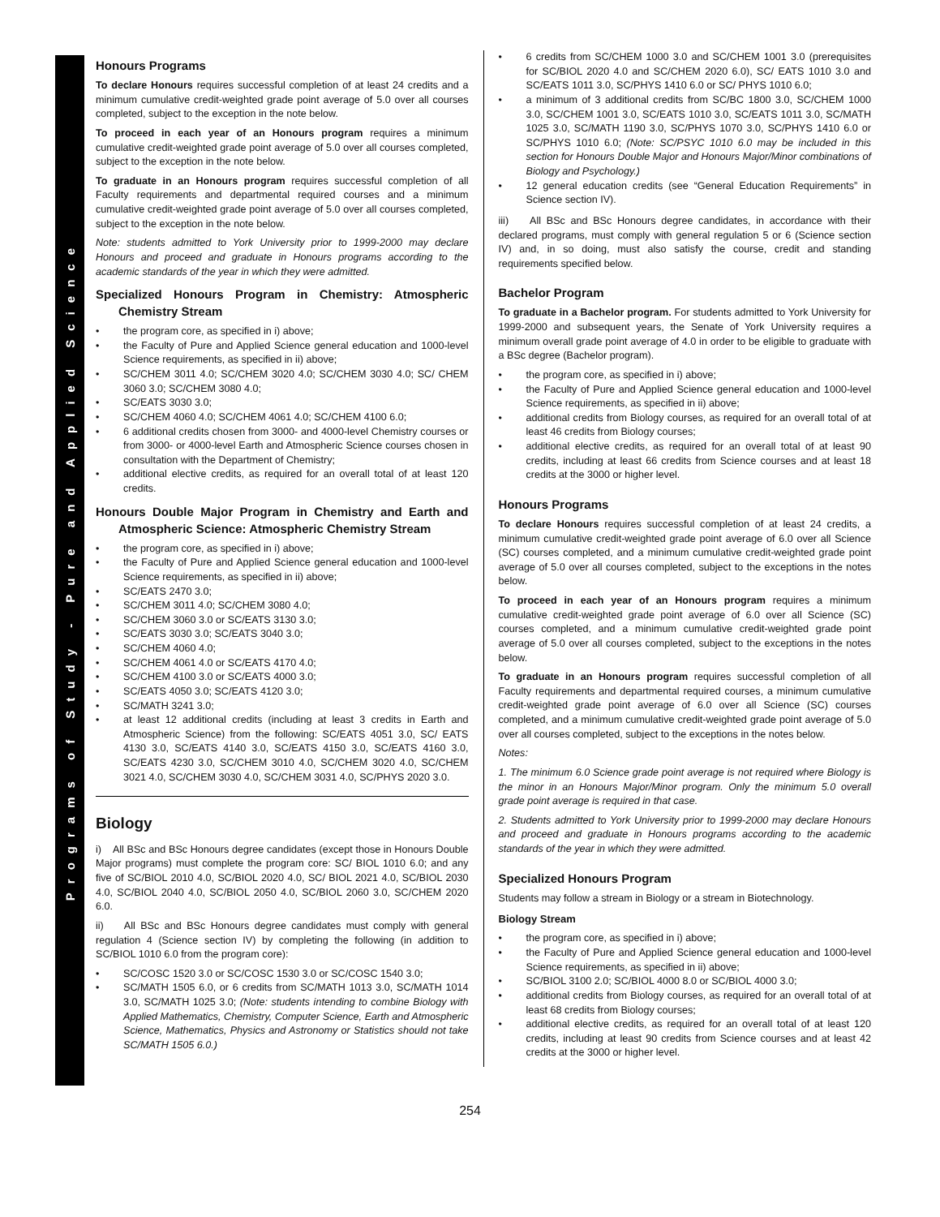Programs of Study - Pure and Applied Science
Honours Programs
To declare Honours requires successful completion of at least 24 credits and a minimum cumulative credit-weighted grade point average of 5.0 over all courses completed, subject to the exception in the note below.
To proceed in each year of an Honours program requires a minimum cumulative credit-weighted grade point average of 5.0 over all courses completed, subject to the exception in the note below.
To graduate in an Honours program requires successful completion of all Faculty requirements and departmental required courses and a minimum cumulative credit-weighted grade point average of 5.0 over all courses completed, subject to the exception in the note below.
Note: students admitted to York University prior to 1999-2000 may declare Honours and proceed and graduate in Honours programs according to the academic standards of the year in which they were admitted.
Specialized Honours Program in Chemistry: Atmospheric Chemistry Stream
the program core, as specified in i) above;
the Faculty of Pure and Applied Science general education and 1000-level Science requirements, as specified in ii) above;
SC/CHEM 3011 4.0; SC/CHEM 3020 4.0; SC/CHEM 3030 4.0; SC/ CHEM 3060 3.0; SC/CHEM 3080 4.0;
SC/EATS 3030 3.0;
SC/CHEM 4060 4.0; SC/CHEM 4061 4.0; SC/CHEM 4100 6.0;
6 additional credits chosen from 3000- and 4000-level Chemistry courses or from 3000- or 4000-level Earth and Atmospheric Science courses chosen in consultation with the Department of Chemistry;
additional elective credits, as required for an overall total of at least 120 credits.
Honours Double Major Program in Chemistry and Earth and Atmospheric Science: Atmospheric Chemistry Stream
the program core, as specified in i) above;
the Faculty of Pure and Applied Science general education and 1000-level Science requirements, as specified in ii) above;
SC/EATS 2470 3.0;
SC/CHEM 3011 4.0; SC/CHEM 3080 4.0;
SC/CHEM 3060 3.0 or SC/EATS 3130 3.0;
SC/EATS 3030 3.0; SC/EATS 3040 3.0;
SC/CHEM 4060 4.0;
SC/CHEM 4061 4.0 or SC/EATS 4170 4.0;
SC/CHEM 4100 3.0 or SC/EATS 4000 3.0;
SC/EATS 4050 3.0; SC/EATS 4120 3.0;
SC/MATH 3241 3.0;
at least 12 additional credits (including at least 3 credits in Earth and Atmospheric Science) from the following: SC/EATS 4051 3.0, SC/ EATS 4130 3.0, SC/EATS 4140 3.0, SC/EATS 4150 3.0, SC/EATS 4160 3.0, SC/EATS 4230 3.0, SC/CHEM 3010 4.0, SC/CHEM 3020 4.0, SC/CHEM 3021 4.0, SC/CHEM 3030 4.0, SC/CHEM 3031 4.0, SC/PHYS 2020 3.0.
Biology
i) All BSc and BSc Honours degree candidates (except those in Honours Double Major programs) must complete the program core: SC/ BIOL 1010 6.0; and any five of SC/BIOL 2010 4.0, SC/BIOL 2020 4.0, SC/ BIOL 2021 4.0, SC/BIOL 2030 4.0, SC/BIOL 2040 4.0, SC/BIOL 2050 4.0, SC/BIOL 2060 3.0, SC/CHEM 2020 6.0.
ii) All BSc and BSc Honours degree candidates must comply with general regulation 4 (Science section IV) by completing the following (in addition to SC/BIOL 1010 6.0 from the program core):
SC/COSC 1520 3.0 or SC/COSC 1530 3.0 or SC/COSC 1540 3.0;
SC/MATH 1505 6.0, or 6 credits from SC/MATH 1013 3.0, SC/MATH 1014 3.0, SC/MATH 1025 3.0; (Note: students intending to combine Biology with Applied Mathematics, Chemistry, Computer Science, Earth and Atmospheric Science, Mathematics, Physics and Astronomy or Statistics should not take SC/MATH 1505 6.0.)
6 credits from SC/CHEM 1000 3.0 and SC/CHEM 1001 3.0 (prerequisites for SC/BIOL 2020 4.0 and SC/CHEM 2020 6.0), SC/ EATS 1010 3.0 and SC/EATS 1011 3.0, SC/PHYS 1410 6.0 or SC/ PHYS 1010 6.0;
a minimum of 3 additional credits from SC/BC 1800 3.0, SC/CHEM 1000 3.0, SC/CHEM 1001 3.0, SC/EATS 1010 3.0, SC/EATS 1011 3.0, SC/MATH 1025 3.0, SC/MATH 1190 3.0, SC/PHYS 1070 3.0, SC/PHYS 1410 6.0 or SC/PHYS 1010 6.0; (Note: SC/PSYC 1010 6.0 may be included in this section for Honours Double Major and Honours Major/Minor combinations of Biology and Psychology.)
12 general education credits (see “General Education Requirements” in Science section IV).
iii) All BSc and BSc Honours degree candidates, in accordance with their declared programs, must comply with general regulation 5 or 6 (Science section IV) and, in so doing, must also satisfy the course, credit and standing requirements specified below.
Bachelor Program
To graduate in a Bachelor program. For students admitted to York University for 1999-2000 and subsequent years, the Senate of York University requires a minimum overall grade point average of 4.0 in order to be eligible to graduate with a BSc degree (Bachelor program).
the program core, as specified in i) above;
the Faculty of Pure and Applied Science general education and 1000-level Science requirements, as specified in ii) above;
additional credits from Biology courses, as required for an overall total of at least 46 credits from Biology courses;
additional elective credits, as required for an overall total of at least 90 credits, including at least 66 credits from Science courses and at least 18 credits at the 3000 or higher level.
Honours Programs
To declare Honours requires successful completion of at least 24 credits, a minimum cumulative credit-weighted grade point average of 6.0 over all Science (SC) courses completed, and a minimum cumulative credit-weighted grade point average of 5.0 over all courses completed, subject to the exceptions in the notes below.
To proceed in each year of an Honours program requires a minimum cumulative credit-weighted grade point average of 6.0 over all Science (SC) courses completed, and a minimum cumulative credit-weighted grade point average of 5.0 over all courses completed, subject to the exceptions in the notes below.
To graduate in an Honours program requires successful completion of all Faculty requirements and departmental required courses, a minimum cumulative credit-weighted grade point average of 6.0 over all Science (SC) courses completed, and a minimum cumulative credit-weighted grade point average of 5.0 over all courses completed, subject to the exceptions in the notes below.
Notes:
1. The minimum 6.0 Science grade point average is not required where Biology is the minor in an Honours Major/Minor program. Only the minimum 5.0 overall grade point average is required in that case.
2. Students admitted to York University prior to 1999-2000 may declare Honours and proceed and graduate in Honours programs according to the academic standards of the year in which they were admitted.
Specialized Honours Program
Students may follow a stream in Biology or a stream in Biotechnology.
Biology Stream
the program core, as specified in i) above;
the Faculty of Pure and Applied Science general education and 1000-level Science requirements, as specified in ii) above;
SC/BIOL 3100 2.0; SC/BIOL 4000 8.0 or SC/BIOL 4000 3.0;
additional credits from Biology courses, as required for an overall total of at least 68 credits from Biology courses;
additional elective credits, as required for an overall total of at least 120 credits, including at least 90 credits from Science courses and at least 42 credits at the 3000 or higher level.
254